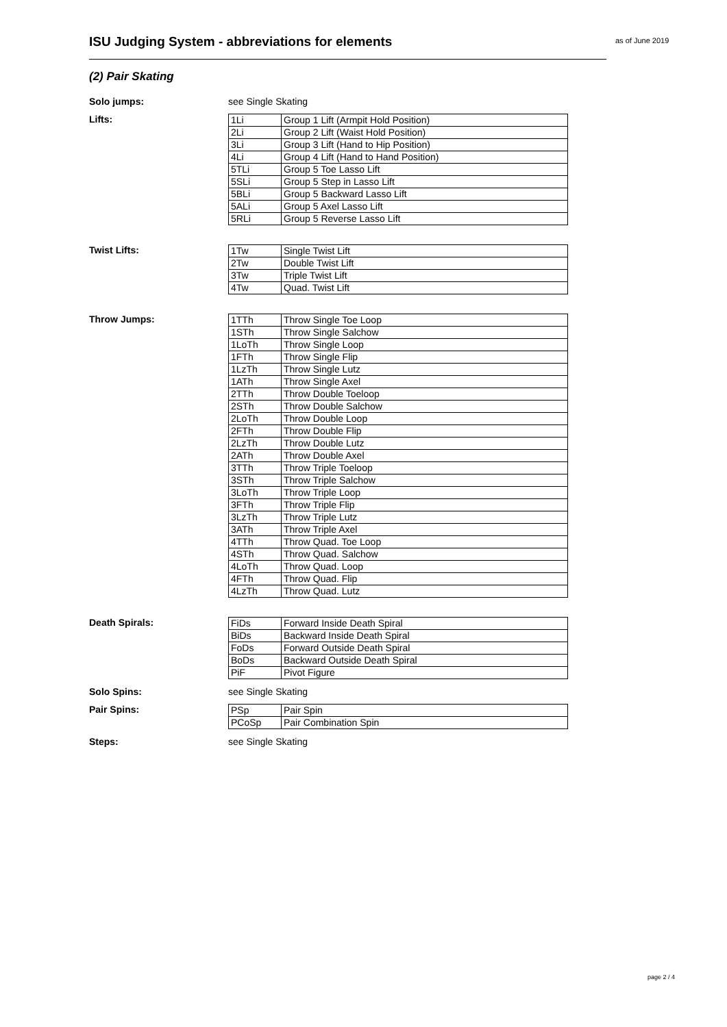ISU Judging System - abbreviations for elements as of June 2019
(2) Pair Skating
Solo jumps: see Single Skating
Lifts:
| 1Li | Group 1 Lift (Armpit Hold Position) |
| 2Li | Group 2 Lift (Waist Hold Position) |
| 3Li | Group 3 Lift (Hand to Hip Position) |
| 4Li | Group 4 Lift (Hand to Hand Position) |
| 5TLi | Group 5 Toe Lasso Lift |
| 5SLi | Group 5 Step in Lasso Lift |
| 5BLi | Group 5 Backward Lasso Lift |
| 5ALi | Group 5 Axel Lasso Lift |
| 5RLi | Group 5 Reverse Lasso Lift |
Twist Lifts:
| 1Tw | Single Twist Lift |
| 2Tw | Double Twist Lift |
| 3Tw | Triple Twist Lift |
| 4Tw | Quad. Twist Lift |
Throw Jumps:
| 1TTh | Throw Single Toe Loop |
| 1STh | Throw Single Salchow |
| 1LoTh | Throw Single Loop |
| 1FTh | Throw Single Flip |
| 1LzTh | Throw Single Lutz |
| 1ATh | Throw Single Axel |
| 2TTh | Throw Double Toeloop |
| 2STh | Throw Double Salchow |
| 2LoTh | Throw Double Loop |
| 2FTh | Throw Double Flip |
| 2LzTh | Throw Double Lutz |
| 2ATh | Throw Double Axel |
| 3TTh | Throw Triple Toeloop |
| 3STh | Throw Triple Salchow |
| 3LoTh | Throw Triple Loop |
| 3FTh | Throw Triple Flip |
| 3LzTh | Throw Triple Lutz |
| 3ATh | Throw Triple Axel |
| 4TTh | Throw Quad. Toe Loop |
| 4STh | Throw Quad. Salchow |
| 4LoTh | Throw Quad. Loop |
| 4FTh | Throw Quad. Flip |
| 4LzTh | Throw Quad. Lutz |
Death Spirals:
| FiDs | Forward Inside Death Spiral |
| BiDs | Backward Inside Death Spiral |
| FoDs | Forward Outside Death Spiral |
| BoDs | Backward Outside Death Spiral |
| PiF | Pivot Figure |
Solo Spins: see Single Skating
Pair Spins:
| PSp | Pair Spin |
| PCoSp | Pair Combination Spin |
Steps: see Single Skating
page 2 / 4